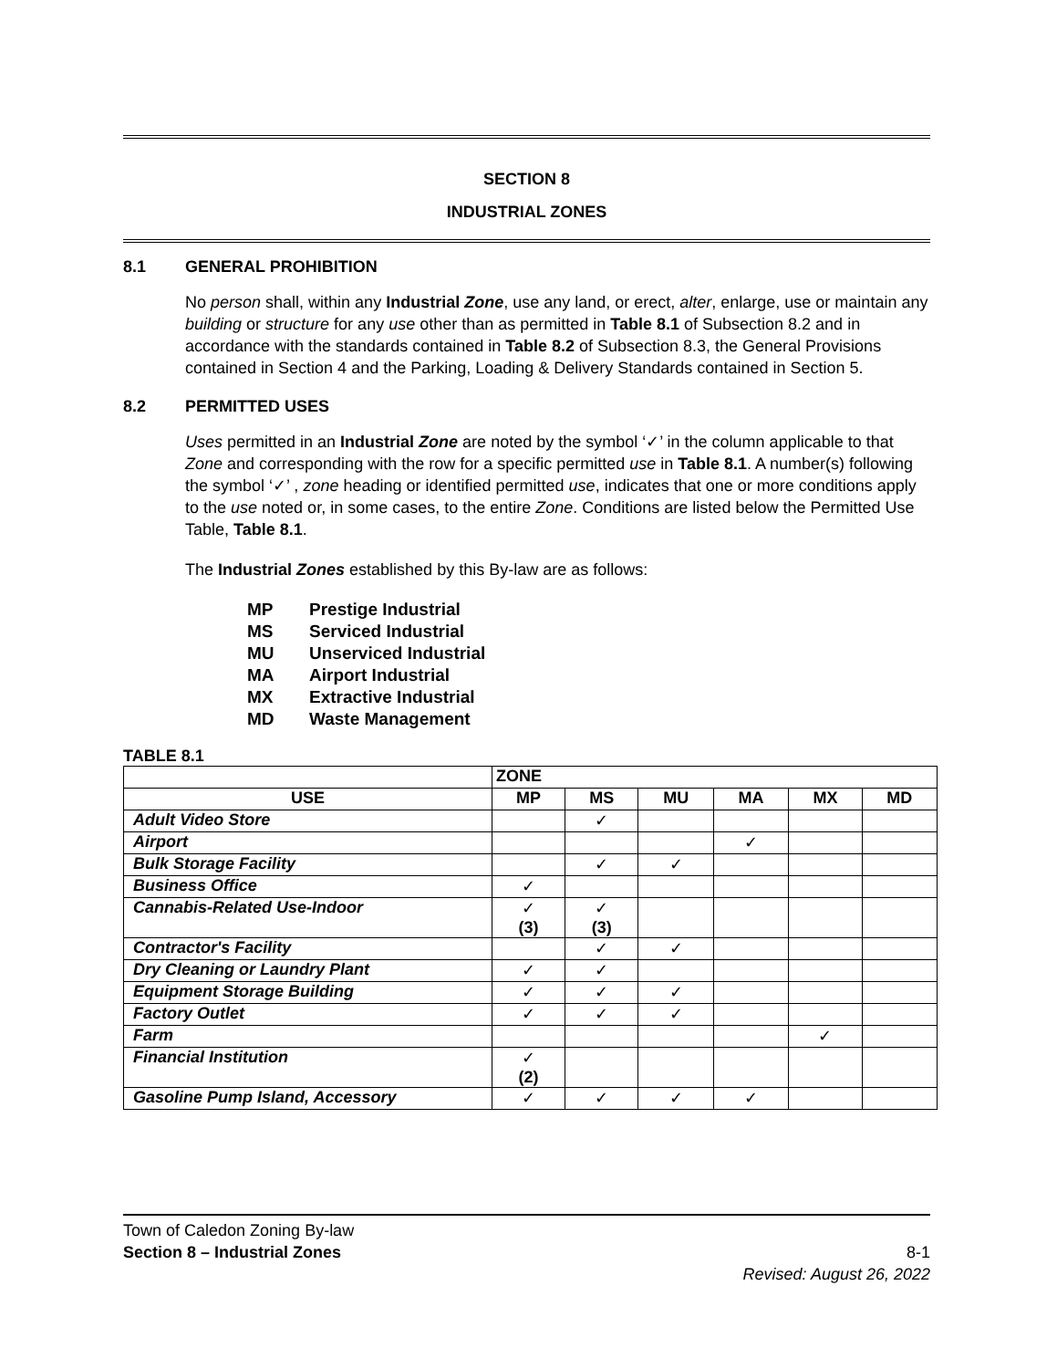SECTION 8
INDUSTRIAL ZONES
8.1 GENERAL PROHIBITION
No person shall, within any Industrial Zone, use any land, or erect, alter, enlarge, use or maintain any building or structure for any use other than as permitted in Table 8.1 of Subsection 8.2 and in accordance with the standards contained in Table 8.2 of Subsection 8.3, the General Provisions contained in Section 4 and the Parking, Loading & Delivery Standards contained in Section 5.
8.2 PERMITTED USES
Uses permitted in an Industrial Zone are noted by the symbol ‘✓’ in the column applicable to that Zone and corresponding with the row for a specific permitted use in Table 8.1. A number(s) following the symbol ‘✓’ , zone heading or identified permitted use, indicates that one or more conditions apply to the use noted or, in some cases, to the entire Zone. Conditions are listed below the Permitted Use Table, Table 8.1.
The Industrial Zones established by this By-law are as follows:
MP Prestige Industrial
MS Serviced Industrial
MU Unserviced Industrial
MA Airport Industrial
MX Extractive Industrial
MD Waste Management
TABLE 8.1
| | ZONE | | | | | |
| --- | --- | --- | --- | --- | --- | --- |
| USE | MP | MS | MU | MA | MX | MD |
| Adult Video Store | | ✓ | | | | |
| Airport | | | | ✓ | | |
| Bulk Storage Facility | | ✓ | ✓ | | | |
| Business Office | ✓ | | | | | |
| Cannabis-Related Use-Indoor | ✓ (3) | ✓ (3) | | | | |
| Contractor's Facility | | ✓ | ✓ | | | |
| Dry Cleaning or Laundry Plant | ✓ | ✓ | | | | |
| Equipment Storage Building | ✓ | ✓ | ✓ | | | |
| Factory Outlet | ✓ | ✓ | ✓ | | | |
| Farm | | | | | ✓ | |
| Financial Institution | ✓ (2) | | | | | |
| Gasoline Pump Island, Accessory | ✓ | ✓ | ✓ | ✓ | | |
Town of Caledon Zoning By-law
Section 8 – Industrial Zones 8-1
Revised: August 26, 2022